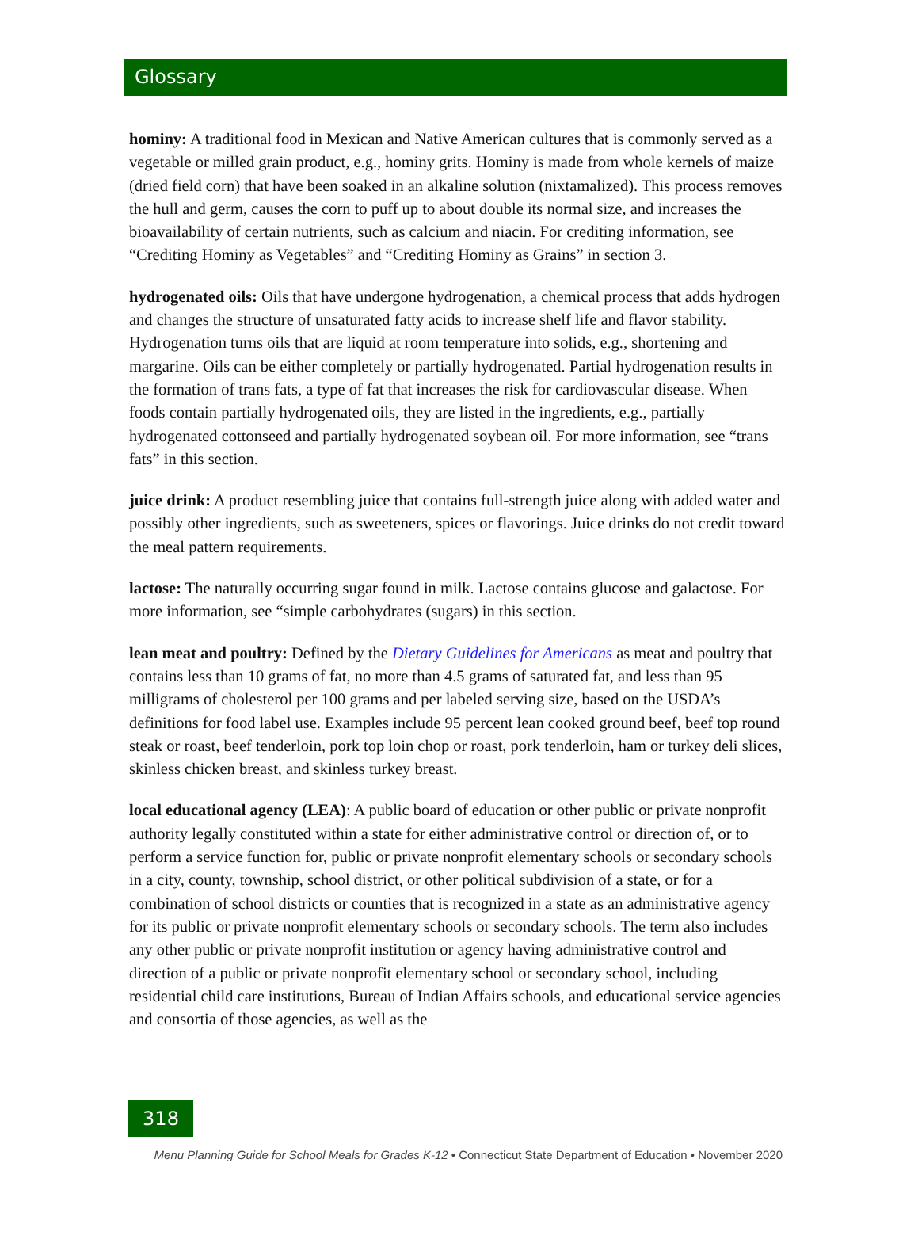Glossary
hominy: A traditional food in Mexican and Native American cultures that is commonly served as a vegetable or milled grain product, e.g., hominy grits. Hominy is made from whole kernels of maize (dried field corn) that have been soaked in an alkaline solution (nixtamalized). This process removes the hull and germ, causes the corn to puff up to about double its normal size, and increases the bioavailability of certain nutrients, such as calcium and niacin. For crediting information, see “Crediting Hominy as Vegetables” and “Crediting Hominy as Grains” in section 3.
hydrogenated oils: Oils that have undergone hydrogenation, a chemical process that adds hydrogen and changes the structure of unsaturated fatty acids to increase shelf life and flavor stability. Hydrogenation turns oils that are liquid at room temperature into solids, e.g., shortening and margarine. Oils can be either completely or partially hydrogenated. Partial hydrogenation results in the formation of trans fats, a type of fat that increases the risk for cardiovascular disease. When foods contain partially hydrogenated oils, they are listed in the ingredients, e.g., partially hydrogenated cottonseed and partially hydrogenated soybean oil. For more information, see “trans fats” in this section.
juice drink: A product resembling juice that contains full-strength juice along with added water and possibly other ingredients, such as sweeteners, spices or flavorings. Juice drinks do not credit toward the meal pattern requirements.
lactose: The naturally occurring sugar found in milk. Lactose contains glucose and galactose. For more information, see “simple carbohydrates (sugars) in this section.
lean meat and poultry: Defined by the Dietary Guidelines for Americans as meat and poultry that contains less than 10 grams of fat, no more than 4.5 grams of saturated fat, and less than 95 milligrams of cholesterol per 100 grams and per labeled serving size, based on the USDA’s definitions for food label use. Examples include 95 percent lean cooked ground beef, beef top round steak or roast, beef tenderloin, pork top loin chop or roast, pork tenderloin, ham or turkey deli slices, skinless chicken breast, and skinless turkey breast.
local educational agency (LEA): A public board of education or other public or private nonprofit authority legally constituted within a state for either administrative control or direction of, or to perform a service function for, public or private nonprofit elementary schools or secondary schools in a city, county, township, school district, or other political subdivision of a state, or for a combination of school districts or counties that is recognized in a state as an administrative agency for its public or private nonprofit elementary schools or secondary schools. The term also includes any other public or private nonprofit institution or agency having administrative control and direction of a public or private nonprofit elementary school or secondary school, including residential child care institutions, Bureau of Indian Affairs schools, and educational service agencies and consortia of those agencies, as well as the
318 Menu Planning Guide for School Meals for Grades K-12 • Connecticut State Department of Education • November 2020